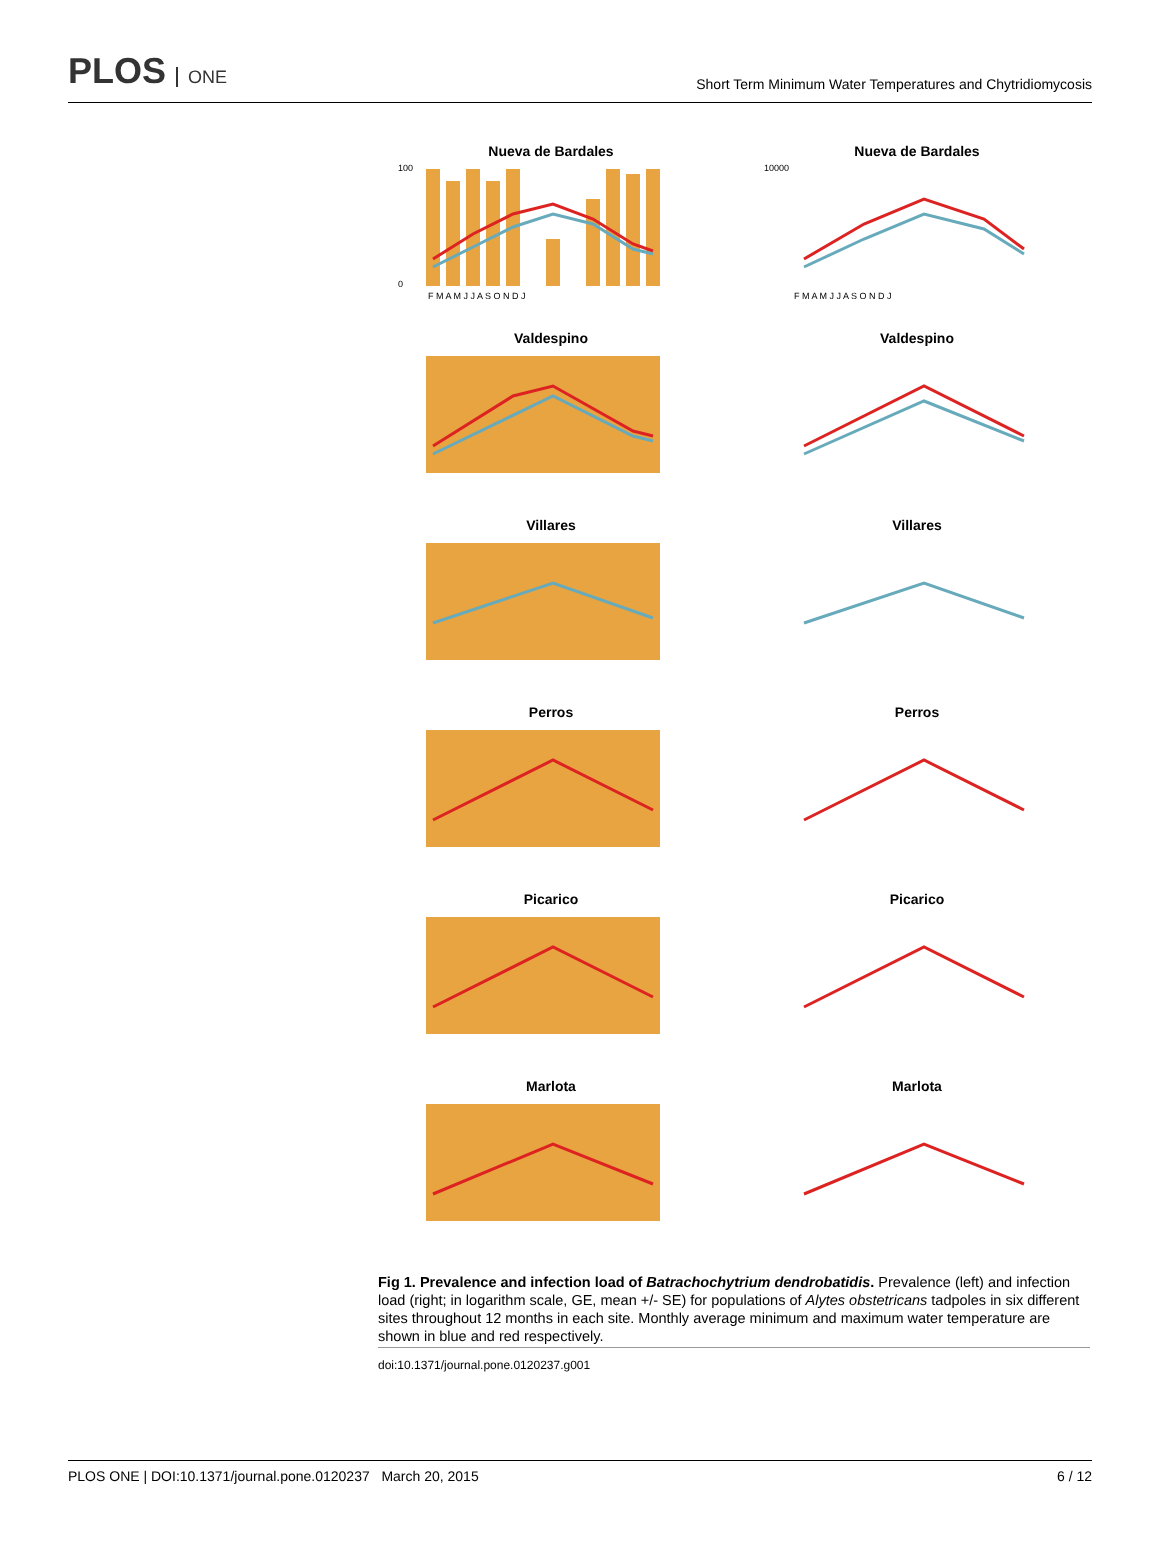PLOS ONE
Short Term Minimum Water Temperatures and Chytridiomycosis
Nueva de Bardales
100
0
F M A M J J A S O N D J
Nueva de Bardales
10000
F M A M J J A S O N D J
Valdespino
Valdespino
Villares
Villares
Perros
Perros
Picarico
Picarico
Marlota
Marlota
Fig 1. Prevalence and infection load of Batrachochytrium dendrobatidis. Prevalence (left) and infection load (right; in logarithm scale, GE, mean +/- SE) for populations of Alytes obstetricans tadpoles in six different sites throughout 12 months in each site. Monthly average minimum and maximum water temperature are shown in blue and red respectively.
doi:10.1371/journal.pone.0120237.g001
PLOS ONE | DOI:10.1371/journal.pone.0120237 March 20, 2015 6 / 12